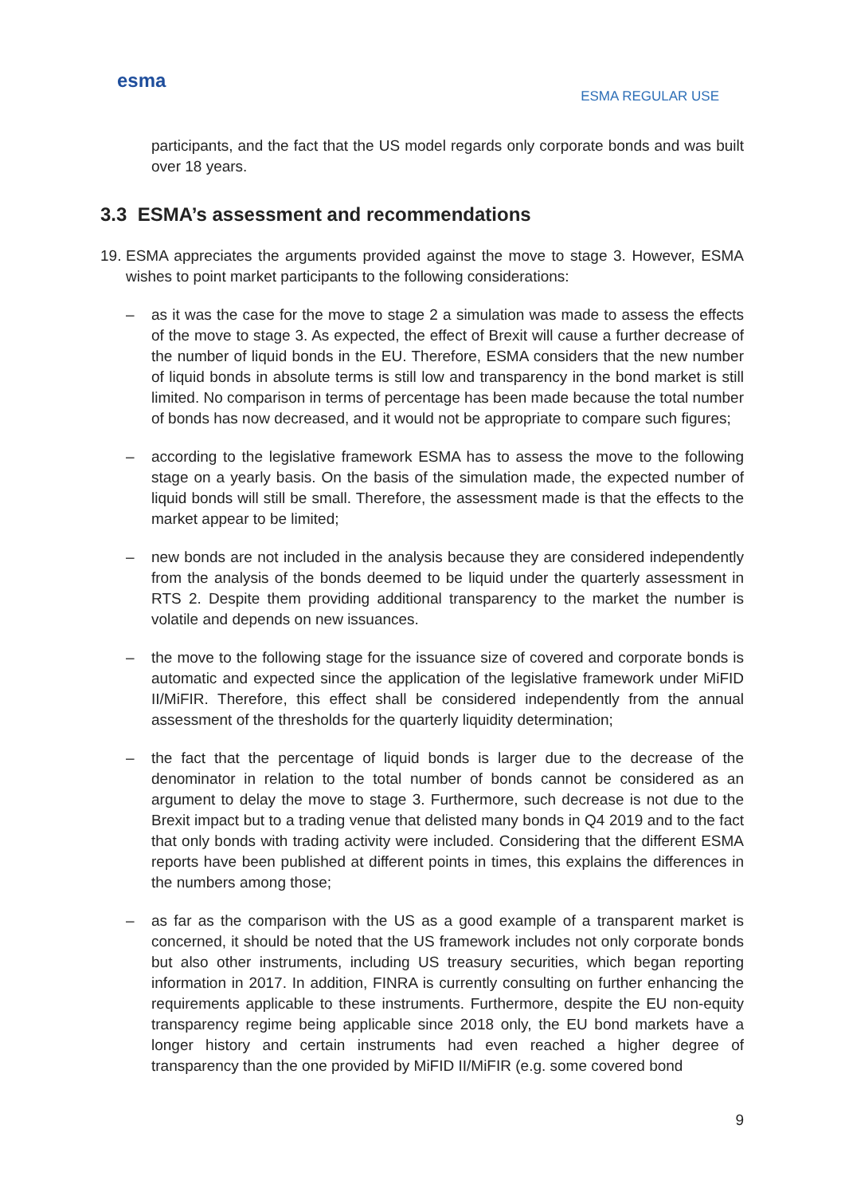esma
ESMA REGULAR USE
participants, and the fact that the US model regards only corporate bonds and was built over 18 years.
3.3 ESMA’s assessment and recommendations
19.
ESMA appreciates the arguments provided against the move to stage 3. However, ESMA wishes to point market participants to the following considerations:
– as it was the case for the move to stage 2 a simulation was made to assess the effects of the move to stage 3. As expected, the effect of Brexit will cause a further decrease of the number of liquid bonds in the EU. Therefore, ESMA considers that the new number of liquid bonds in absolute terms is still low and transparency in the bond market is still limited. No comparison in terms of percentage has been made because the total number of bonds has now decreased, and it would not be appropriate to compare such figures;
– according to the legislative framework ESMA has to assess the move to the following stage on a yearly basis. On the basis of the simulation made, the expected number of liquid bonds will still be small. Therefore, the assessment made is that the effects to the market appear to be limited;
– new bonds are not included in the analysis because they are considered independently from the analysis of the bonds deemed to be liquid under the quarterly assessment in RTS 2. Despite them providing additional transparency to the market the number is volatile and depends on new issuances.
– the move to the following stage for the issuance size of covered and corporate bonds is automatic and expected since the application of the legislative framework under MiFID II/MiFIR. Therefore, this effect shall be considered independently from the annual assessment of the thresholds for the quarterly liquidity determination;
– the fact that the percentage of liquid bonds is larger due to the decrease of the denominator in relation to the total number of bonds cannot be considered as an argument to delay the move to stage 3. Furthermore, such decrease is not due to the Brexit impact but to a trading venue that delisted many bonds in Q4 2019 and to the fact that only bonds with trading activity were included. Considering that the different ESMA reports have been published at different points in times, this explains the differences in the numbers among those;
– as far as the comparison with the US as a good example of a transparent market is concerned, it should be noted that the US framework includes not only corporate bonds but also other instruments, including US treasury securities, which began reporting information in 2017. In addition, FINRA is currently consulting on further enhancing the requirements applicable to these instruments. Furthermore, despite the EU non-equity transparency regime being applicable since 2018 only, the EU bond markets have a longer history and certain instruments had even reached a higher degree of transparency than the one provided by MiFID II/MiFIR (e.g. some covered bond
9